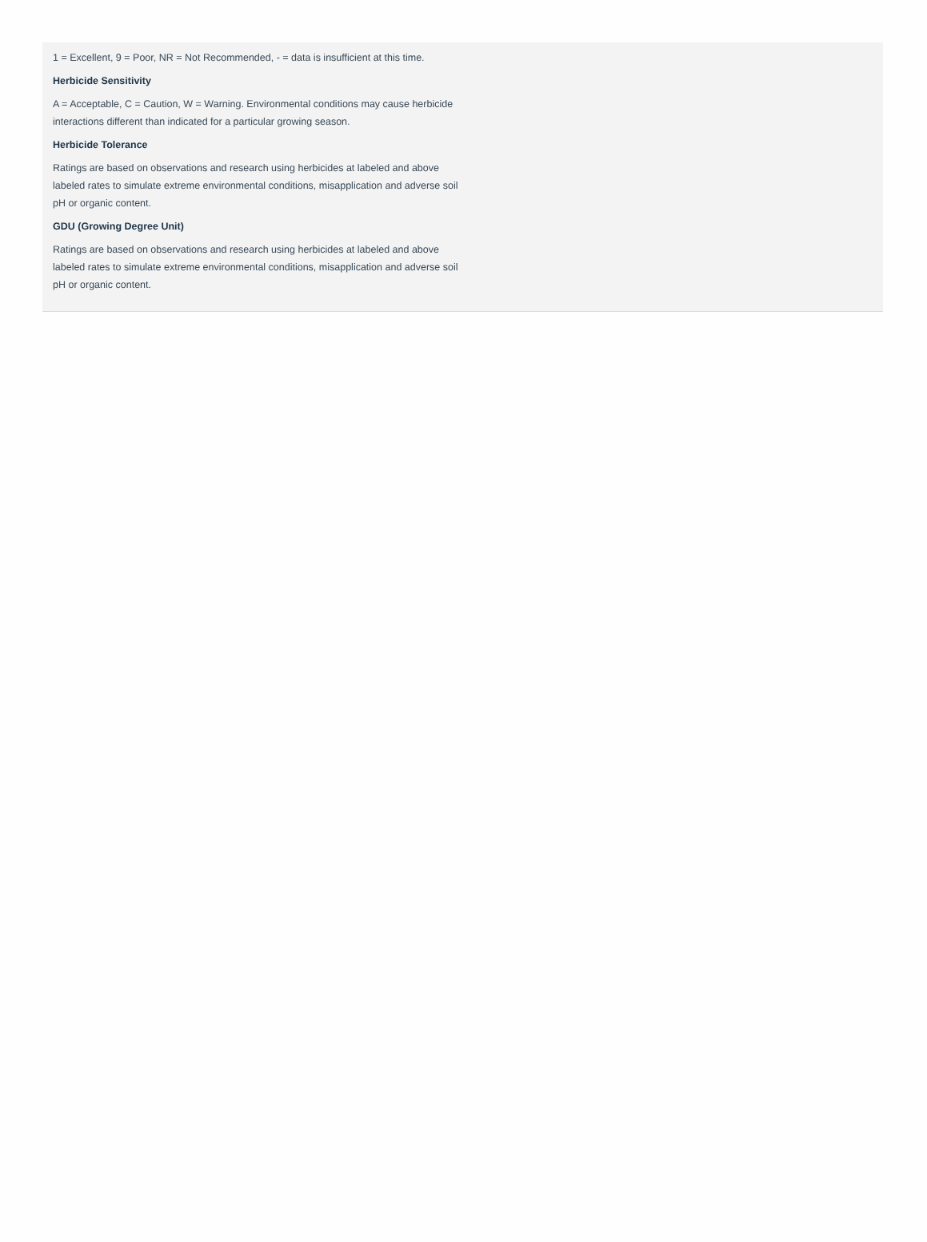1 = Excellent, 9 = Poor, NR = Not Recommended, - = data is insufficient at this time.
Herbicide Sensitivity
A = Acceptable, C = Caution, W = Warning. Environmental conditions may cause herbicide interactions different than indicated for a particular growing season.
Herbicide Tolerance
Ratings are based on observations and research using herbicides at labeled and above labeled rates to simulate extreme environmental conditions, misapplication and adverse soil pH or organic content.
GDU (Growing Degree Unit)
Ratings are based on observations and research using herbicides at labeled and above labeled rates to simulate extreme environmental conditions, misapplication and adverse soil pH or organic content.